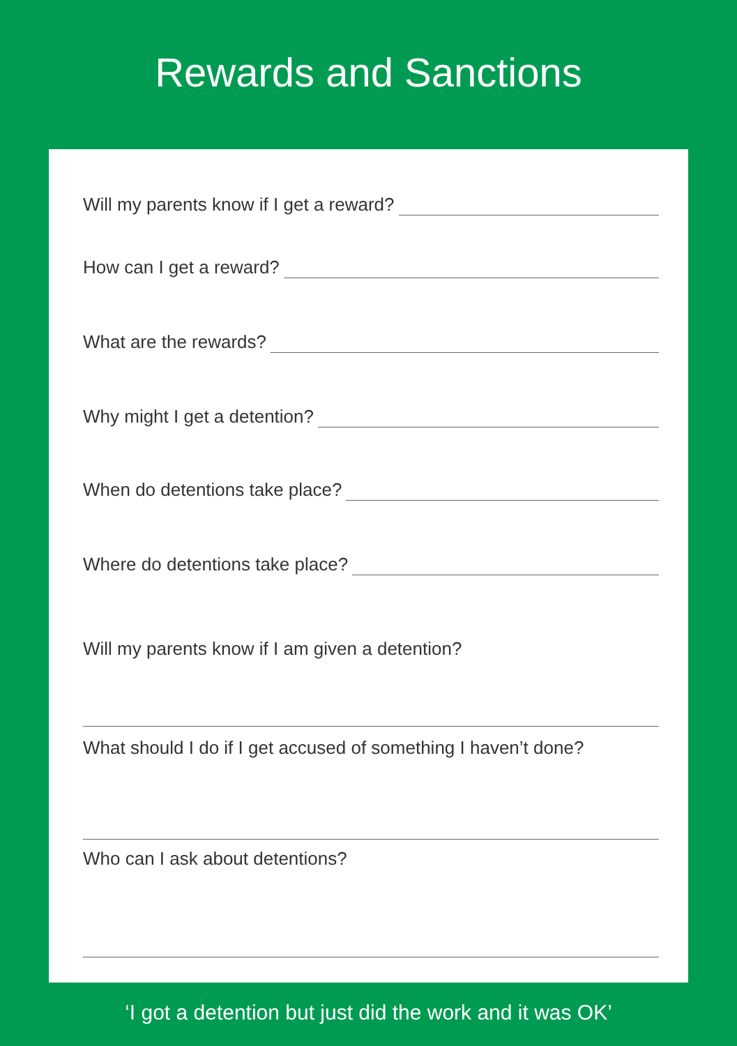Rewards and Sanctions
Will my parents know if I get a reward?
How can I get a reward?
What are the rewards?
Why might I get a detention?
When do detentions take place?
Where do detentions take place?
Will my parents know if I am given a detention?
What should I do if I get accused of something I haven’t done?
Who can I ask about detentions?
‘I got a detention but just did the work and it was OK’